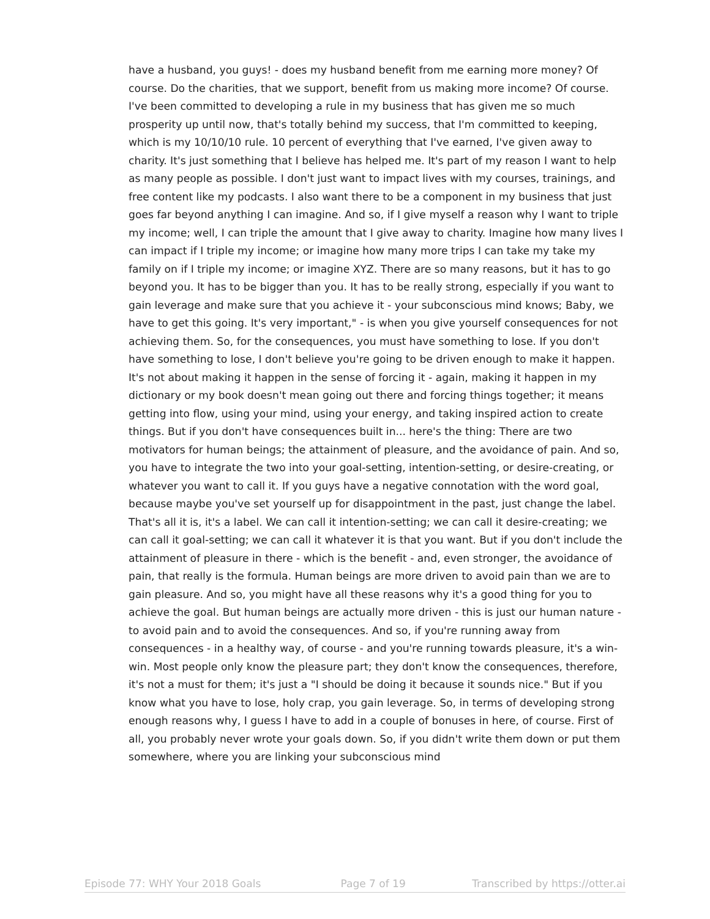have a husband, you guys! - does my husband benefit from me earning more money? Of course. Do the charities, that we support, benefit from us making more income? Of course. I've been committed to developing a rule in my business that has given me so much prosperity up until now, that's totally behind my success, that I'm committed to keeping, which is my 10/10/10 rule. 10 percent of everything that I've earned, I've given away to charity. It's just something that I believe has helped me. It's part of my reason I want to help as many people as possible. I don't just want to impact lives with my courses, trainings, and free content like my podcasts. I also want there to be a component in my business that just goes far beyond anything I can imagine. And so, if I give myself a reason why I want to triple my income; well, I can triple the amount that I give away to charity. Imagine how many lives I can impact if I triple my income; or imagine how many more trips I can take my take my family on if I triple my income; or imagine XYZ. There are so many reasons, but it has to go beyond you. It has to be bigger than you. It has to be really strong, especially if you want to gain leverage and make sure that you achieve it - your subconscious mind knows; Baby, we have to get this going. It's very important," - is when you give yourself consequences for not achieving them. So, for the consequences, you must have something to lose. If you don't have something to lose, I don't believe you're going to be driven enough to make it happen. It's not about making it happen in the sense of forcing it - again, making it happen in my dictionary or my book doesn't mean going out there and forcing things together; it means getting into flow, using your mind, using your energy, and taking inspired action to create things. But if you don't have consequences built in... here's the thing: There are two motivators for human beings; the attainment of pleasure, and the avoidance of pain. And so, you have to integrate the two into your goal-setting, intention-setting, or desire-creating, or whatever you want to call it. If you guys have a negative connotation with the word goal, because maybe you've set yourself up for disappointment in the past, just change the label. That's all it is, it's a label. We can call it intention-setting; we can call it desire-creating; we can call it goal-setting; we can call it whatever it is that you want. But if you don't include the attainment of pleasure in there - which is the benefit - and, even stronger, the avoidance of pain, that really is the formula. Human beings are more driven to avoid pain than we are to gain pleasure. And so, you might have all these reasons why it's a good thing for you to achieve the goal. But human beings are actually more driven - this is just our human nature - to avoid pain and to avoid the consequences. And so, if you're running away from consequences - in a healthy way, of course - and you're running towards pleasure, it's a win-win. Most people only know the pleasure part; they don't know the consequences, therefore, it's not a must for them; it's just a "I should be doing it because it sounds nice." But if you know what you have to lose, holy crap, you gain leverage. So, in terms of developing strong enough reasons why, I guess I have to add in a couple of bonuses in here, of course. First of all, you probably never wrote your goals down. So, if you didn't write them down or put them somewhere, where you are linking your subconscious mind
Episode 77: WHY Your 2018 Goals Page 7 of 19 Transcribed by https://otter.ai